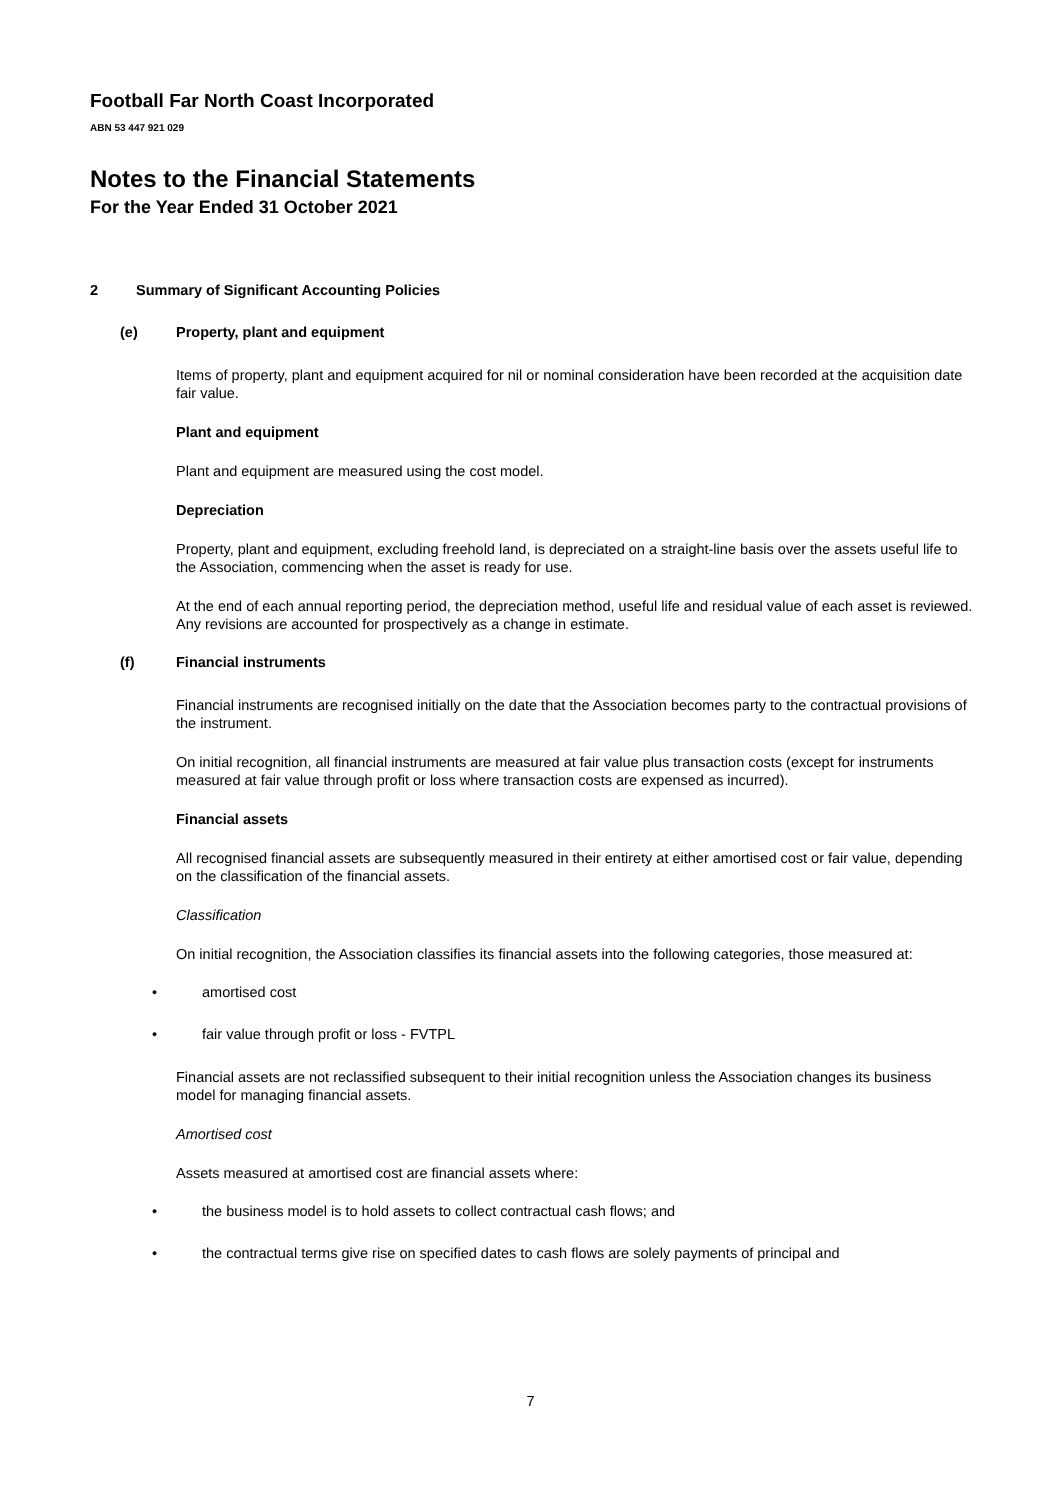Football Far North Coast Incorporated
ABN 53 447 921 029
Notes to the Financial Statements
For the Year Ended 31 October 2021
2 Summary of Significant Accounting Policies
(e) Property, plant and equipment
Items of property, plant and equipment acquired for nil or nominal consideration have been recorded at the acquisition date fair value.
Plant and equipment
Plant and equipment are measured using the cost model.
Depreciation
Property, plant and equipment, excluding freehold land, is depreciated on a straight-line basis over the assets useful life to the Association, commencing when the asset is ready for use.
At the end of each annual reporting period, the depreciation method, useful life and residual value of each asset is reviewed. Any revisions are accounted for prospectively as a change in estimate.
(f) Financial instruments
Financial instruments are recognised initially on the date that the Association becomes party to the contractual provisions of the instrument.
On initial recognition, all financial instruments are measured at fair value plus transaction costs (except for instruments measured at fair value through profit or loss where transaction costs are expensed as incurred).
Financial assets
All recognised financial assets are subsequently measured in their entirety at either amortised cost or fair value, depending on the classification of the financial assets.
Classification
On initial recognition, the Association classifies its financial assets into the following categories, those measured at:
• amortised cost
• fair value through profit or loss - FVTPL
Financial assets are not reclassified subsequent to their initial recognition unless the Association changes its business model for managing financial assets.
Amortised cost
Assets measured at amortised cost are financial assets where:
• the business model is to hold assets to collect contractual cash flows; and
• the contractual terms give rise on specified dates to cash flows are solely payments of principal and
7